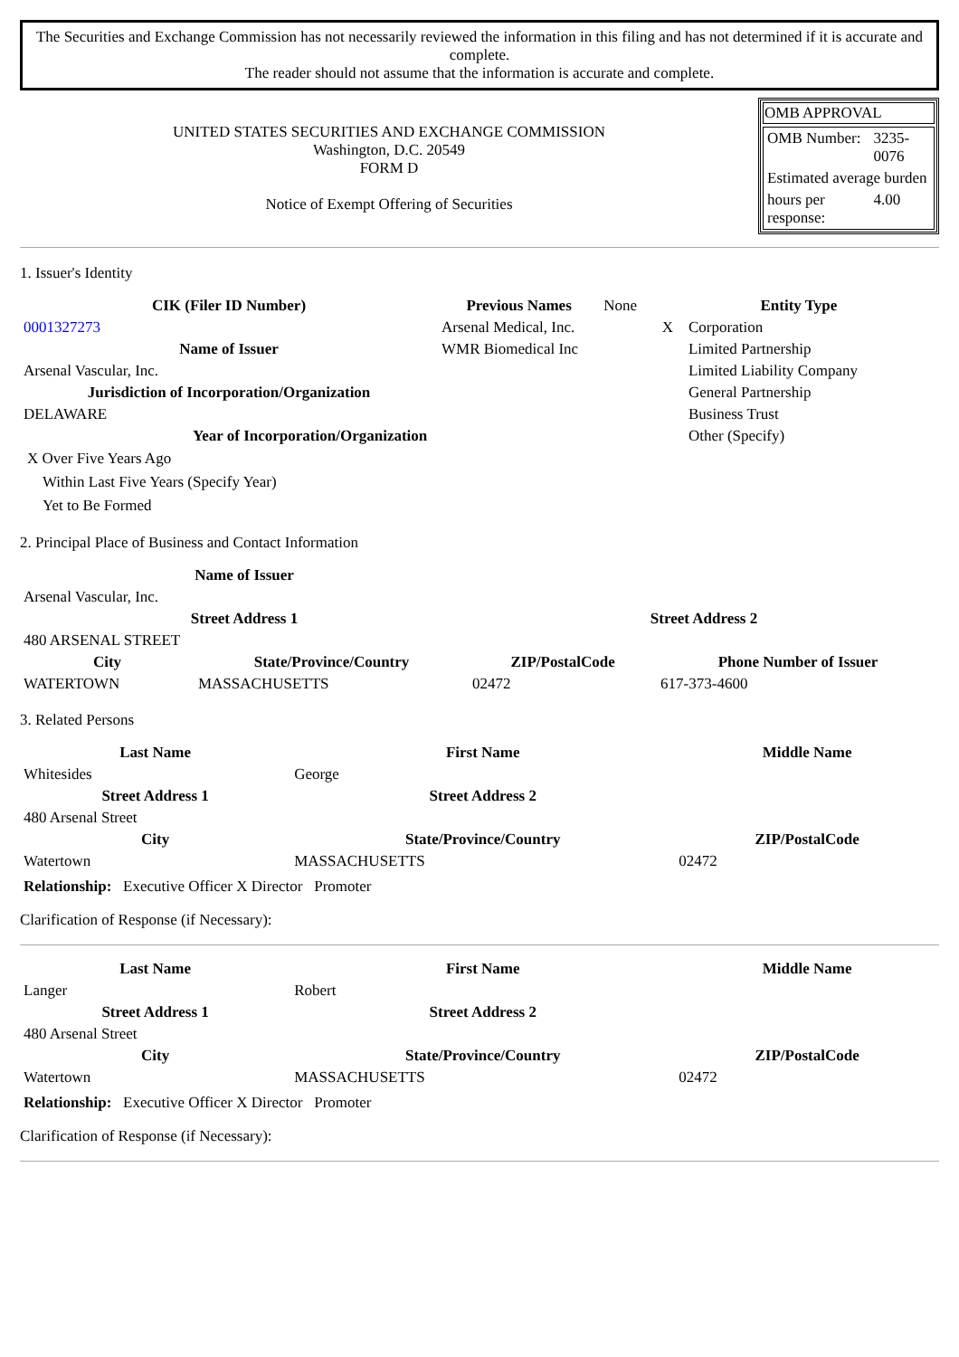The Securities and Exchange Commission has not necessarily reviewed the information in this filing and has not determined if it is accurate and complete.
The reader should not assume that the information is accurate and complete.
UNITED STATES SECURITIES AND EXCHANGE COMMISSION
Washington, D.C. 20549
FORM D
Notice of Exempt Offering of Securities
OMB APPROVAL
| OMB Number: | 3235-0076 |
| Estimated average burden | |
| hours per response: | 4.00 |
1. Issuer's Identity
| CIK (Filer ID Number) | Previous Names | None | Entity Type | |
| 0001327273 | Arsenal Medical, Inc. | | X | Corporation |
| Name of Issuer | WMR Biomedical Inc | | | Limited Partnership |
| Arsenal Vascular, Inc. | | | | Limited Liability Company |
| Jurisdiction of Incorporation/Organization | | | | General Partnership |
| DELAWARE | | | | Business Trust |
| Year of Incorporation/Organization | | | | Other (Specify) |
X Over Five Years Ago
Within Last Five Years (Specify Year)
Yet to Be Formed
2. Principal Place of Business and Contact Information
| Name of Issuer | | | |
| Arsenal Vascular, Inc. | | | |
| Street Address 1 | | Street Address 2 | |
| 480 ARSENAL STREET | | | |
| City | State/Province/Country | ZIP/PostalCode | Phone Number of Issuer |
| WATERTOWN | MASSACHUSETTS | 02472 | 617-373-4600 |
3. Related Persons
| Last Name | First Name | Middle Name |
| --- | --- | --- |
| Whitesides | George | |
| Street Address 1 | Street Address 2 | |
| 480 Arsenal Street | | |
| City | State/Province/Country | ZIP/PostalCode |
| Watertown | MASSACHUSETTS | 02472 |
Relationship: Executive Officer X Director Promoter
Clarification of Response (if Necessary):
| Last Name | First Name | Middle Name |
| --- | --- | --- |
| Langer | Robert | |
| Street Address 1 | Street Address 2 | |
| 480 Arsenal Street | | |
| City | State/Province/Country | ZIP/PostalCode |
| Watertown | MASSACHUSETTS | 02472 |
Relationship: Executive Officer X Director Promoter
Clarification of Response (if Necessary):